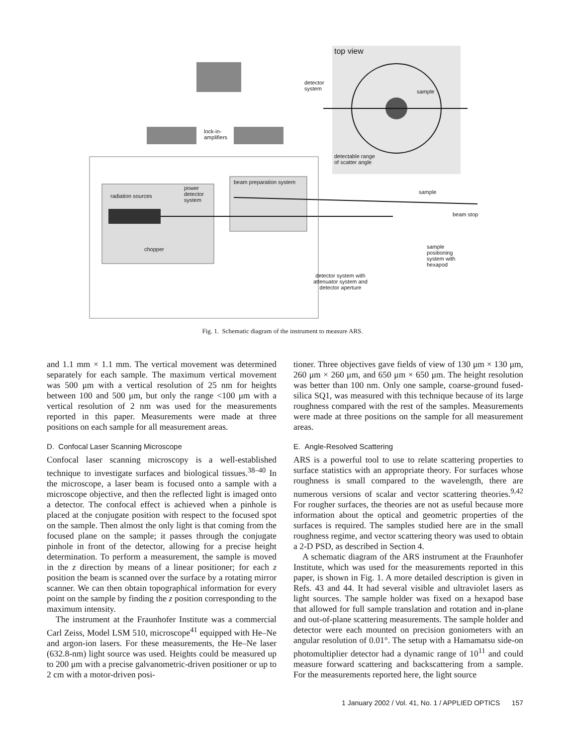top view
detector
system
sample
lock-in-
amplifiers
detectable range
of scatter angle
beam preparation system
radiation sources
power
detector
system
sample
beam stop
chopper
sample
positioning
system with
hexapod
detector system with
attenuator system and
detector aperture
Fig. 1. Schematic diagram of the instrument to measure ARS.
and 1.1 mm × 1.1 mm. The vertical movement was determined separately for each sample. The maximum vertical movement was 500 μm with a vertical resolution of 25 nm for heights between 100 and 500 μm, but only the range <100 μm with a vertical resolution of 2 nm was used for the measurements reported in this paper. Measurements were made at three positions on each sample for all measurement areas.
D. Confocal Laser Scanning Microscope
Confocal laser scanning microscopy is a well-established technique to investigate surfaces and biological tissues.<sup>38–40</sup> In the microscope, a laser beam is focused onto a sample with a microscope objective, and then the reflected light is imaged onto a detector. The confocal effect is achieved when a pinhole is placed at the conjugate position with respect to the focused spot on the sample. Then almost the only light is that coming from the focused plane on the sample; it passes through the conjugate pinhole in front of the detector, allowing for a precise height determination. To perform a measurement, the sample is moved in the z direction by means of a linear positioner; for each z position the beam is scanned over the surface by a rotating mirror scanner. We can then obtain topographical information for every point on the sample by finding the z position corresponding to the maximum intensity.
The instrument at the Fraunhofer Institute was a commercial Carl Zeiss, Model LSM 510, microscope<sup>41</sup> equipped with He–Ne and argon-ion lasers. For these measurements, the He–Ne laser (632.8-nm) light source was used. Heights could be measured up to 200 μm with a precise galvanometric-driven positioner or up to 2 cm with a motor-driven posi-
tioner. Three objectives gave fields of view of 130 μm × 130 μm, 260 μm × 260 μm, and 650 μm × 650 μm. The height resolution was better than 100 nm. Only one sample, coarse-ground fused-silica SQ1, was measured with this technique because of its large roughness compared with the rest of the samples. Measurements were made at three positions on the sample for all measurement areas.
E. Angle-Resolved Scattering
ARS is a powerful tool to use to relate scattering properties to surface statistics with an appropriate theory. For surfaces whose roughness is small compared to the wavelength, there are numerous versions of scalar and vector scattering theories.<sup>9,42</sup> For rougher surfaces, the theories are not as useful because more information about the optical and geometric properties of the surfaces is required. The samples studied here are in the small roughness regime, and vector scattering theory was used to obtain a 2-D PSD, as described in Section 4.
A schematic diagram of the ARS instrument at the Fraunhofer Institute, which was used for the measurements reported in this paper, is shown in Fig. 1. A more detailed description is given in Refs. 43 and 44. It had several visible and ultraviolet lasers as light sources. The sample holder was fixed on a hexapod base that allowed for full sample translation and rotation and in-plane and out-of-plane scattering measurements. The sample holder and detector were each mounted on precision goniometers with an angular resolution of 0.01°. The setup with a Hamamatsu side-on photomultiplier detector had a dynamic range of 10<sup>11</sup> and could measure forward scattering and backscattering from a sample. For the measurements reported here, the light source
1 January 2002 / Vol. 41, No. 1 / APPLIED OPTICS 157